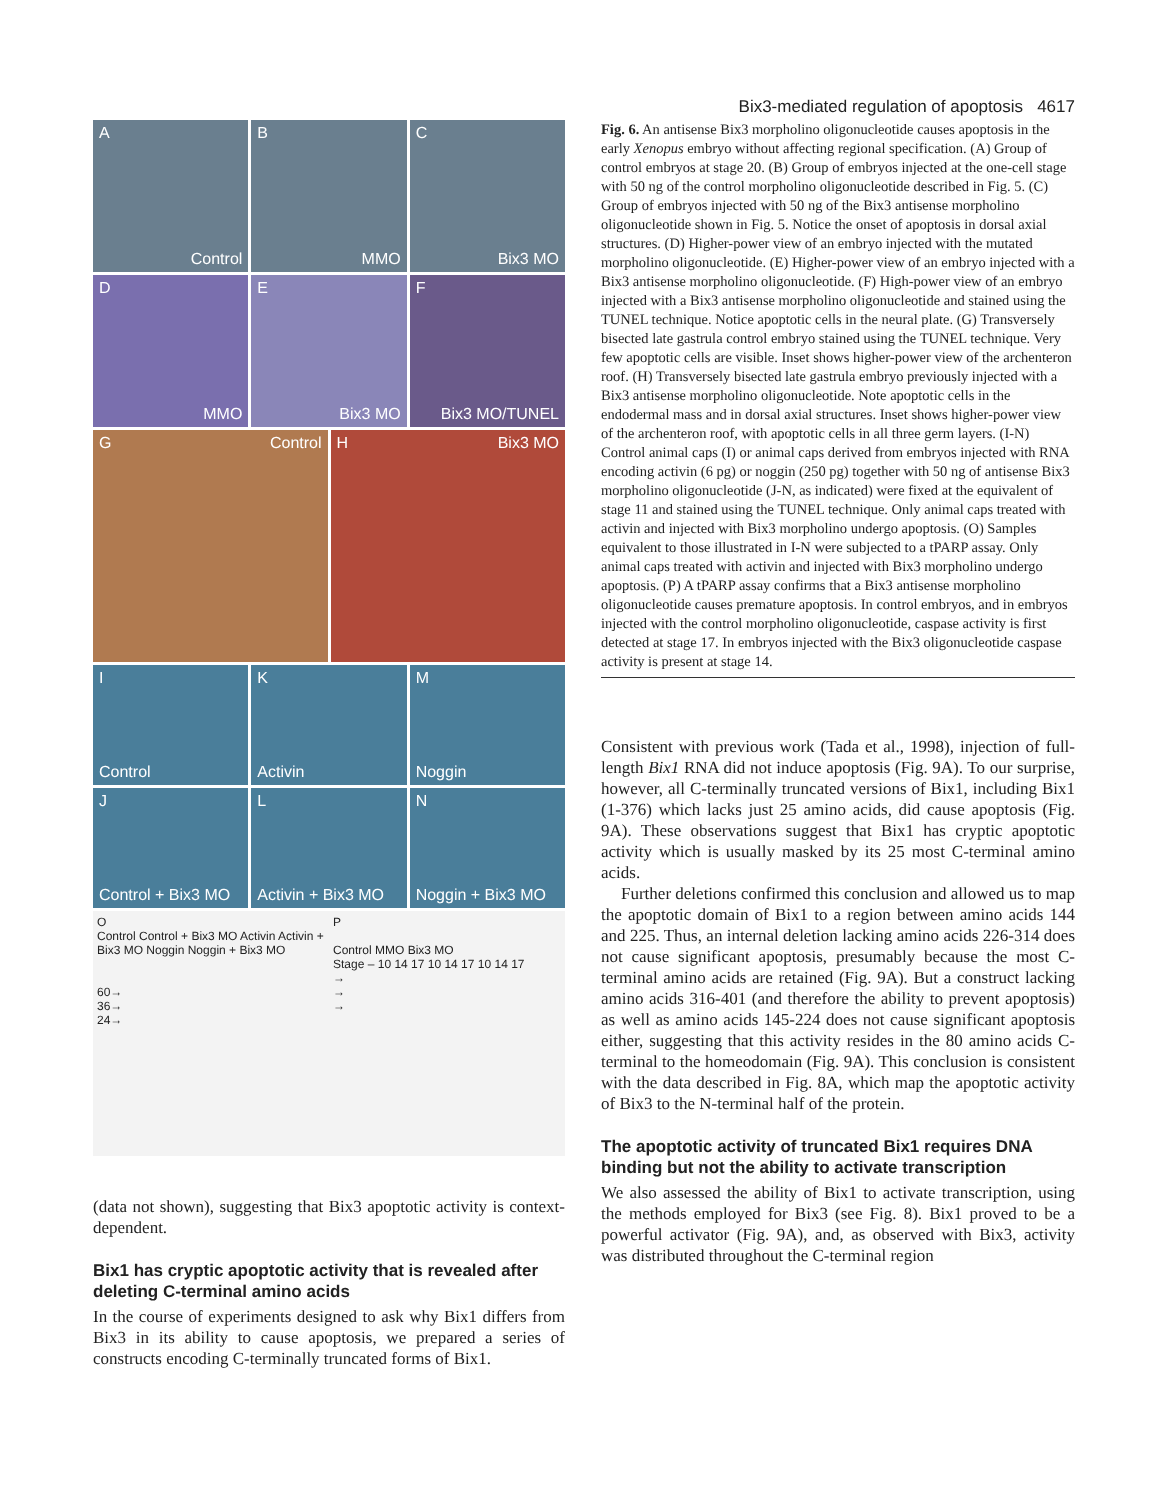Bix3-mediated regulation of apoptosis 4617
A
Control
B
MMO
C
Bix3 MO
D
MMO
E
Bix3 MO
F
Bix3 MO/TUNEL
G Control
H Bix3 MO
I
Control
K
Activin
M
Noggin
J
Control + Bix3 MO
L
Activin + Bix3 MO
N
Noggin + Bix3 MO
O
Control Control + Bix3 MO Activin Activin + Bix3 MO Noggin Noggin + Bix3 MO
60→
36→
24→
P
Control MMO Bix3 MO
Stage – 10 14 17 10 14 17 10 14 17
→
→
→
(data not shown), suggesting that Bix3 apoptotic activity is context-dependent.
Bix1 has cryptic apoptotic activity that is revealed after deleting C-terminal amino acids
In the course of experiments designed to ask why Bix1 differs from Bix3 in its ability to cause apoptosis, we prepared a series of constructs encoding C-terminally truncated forms of Bix1.
Fig. 6. An antisense Bix3 morpholino oligonucleotide causes apoptosis in the early Xenopus embryo without affecting regional specification. (A) Group of control embryos at stage 20. (B) Group of embryos injected at the one-cell stage with 50 ng of the control morpholino oligonucleotide described in Fig. 5. (C) Group of embryos injected with 50 ng of the Bix3 antisense morpholino oligonucleotide shown in Fig. 5. Notice the onset of apoptosis in dorsal axial structures. (D) Higher-power view of an embryo injected with the mutated morpholino oligonucleotide. (E) Higher-power view of an embryo injected with a Bix3 antisense morpholino oligonucleotide. (F) High-power view of an embryo injected with a Bix3 antisense morpholino oligonucleotide and stained using the TUNEL technique. Notice apoptotic cells in the neural plate. (G) Transversely bisected late gastrula control embryo stained using the TUNEL technique. Very few apoptotic cells are visible. Inset shows higher-power view of the archenteron roof. (H) Transversely bisected late gastrula embryo previously injected with a Bix3 antisense morpholino oligonucleotide. Note apoptotic cells in the endodermal mass and in dorsal axial structures. Inset shows higher-power view of the archenteron roof, with apoptotic cells in all three germ layers. (I-N) Control animal caps (I) or animal caps derived from embryos injected with RNA encoding activin (6 pg) or noggin (250 pg) together with 50 ng of antisense Bix3 morpholino oligonucleotide (J-N, as indicated) were fixed at the equivalent of stage 11 and stained using the TUNEL technique. Only animal caps treated with activin and injected with Bix3 morpholino undergo apoptosis. (O) Samples equivalent to those illustrated in I-N were subjected to a tPARP assay. Only animal caps treated with activin and injected with Bix3 morpholino undergo apoptosis. (P) A tPARP assay confirms that a Bix3 antisense morpholino oligonucleotide causes premature apoptosis. In control embryos, and in embryos injected with the control morpholino oligonucleotide, caspase activity is first detected at stage 17. In embryos injected with the Bix3 oligonucleotide caspase activity is present at stage 14.
Consistent with previous work (Tada et al., 1998), injection of full-length Bix1 RNA did not induce apoptosis (Fig. 9A). To our surprise, however, all C-terminally truncated versions of Bix1, including Bix1 (1-376) which lacks just 25 amino acids, did cause apoptosis (Fig. 9A). These observations suggest that Bix1 has cryptic apoptotic activity which is usually masked by its 25 most C-terminal amino acids.
Further deletions confirmed this conclusion and allowed us to map the apoptotic domain of Bix1 to a region between amino acids 144 and 225. Thus, an internal deletion lacking amino acids 226-314 does not cause significant apoptosis, presumably because the most C-terminal amino acids are retained (Fig. 9A). But a construct lacking amino acids 316-401 (and therefore the ability to prevent apoptosis) as well as amino acids 145-224 does not cause significant apoptosis either, suggesting that this activity resides in the 80 amino acids C-terminal to the homeodomain (Fig. 9A). This conclusion is consistent with the data described in Fig. 8A, which map the apoptotic activity of Bix3 to the N-terminal half of the protein.
The apoptotic activity of truncated Bix1 requires DNA binding but not the ability to activate transcription
We also assessed the ability of Bix1 to activate transcription, using the methods employed for Bix3 (see Fig. 8). Bix1 proved to be a powerful activator (Fig. 9A), and, as observed with Bix3, activity was distributed throughout the C-terminal region